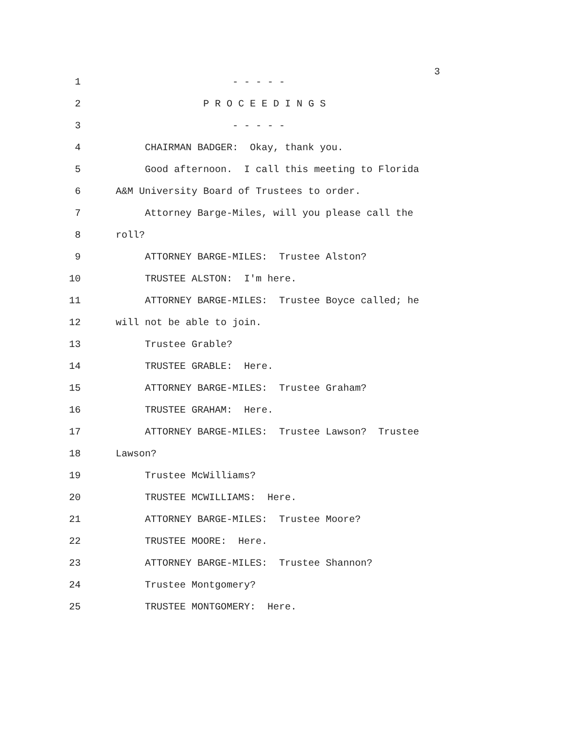3
1 - - - - -
2 P R O C E E D I N G S
3 - - - - -
4 CHAIRMAN BADGER: Okay, thank you.
5 Good afternoon. I call this meeting to Florida
6 A&M University Board of Trustees to order.
7 Attorney Barge-Miles, will you please call the
8 roll?
9 ATTORNEY BARGE-MILES: Trustee Alston?
10 TRUSTEE ALSTON: I'm here.
11 ATTORNEY BARGE-MILES: Trustee Boyce called; he
12 will not be able to join.
13 Trustee Grable?
14 TRUSTEE GRABLE: Here.
15 ATTORNEY BARGE-MILES: Trustee Graham?
16 TRUSTEE GRAHAM: Here.
17 ATTORNEY BARGE-MILES: Trustee Lawson? Trustee
18 Lawson?
19 Trustee McWilliams?
20 TRUSTEE MCWILLIAMS: Here.
21 ATTORNEY BARGE-MILES: Trustee Moore?
22 TRUSTEE MOORE: Here.
23 ATTORNEY BARGE-MILES: Trustee Shannon?
24 Trustee Montgomery?
25 TRUSTEE MONTGOMERY: Here.